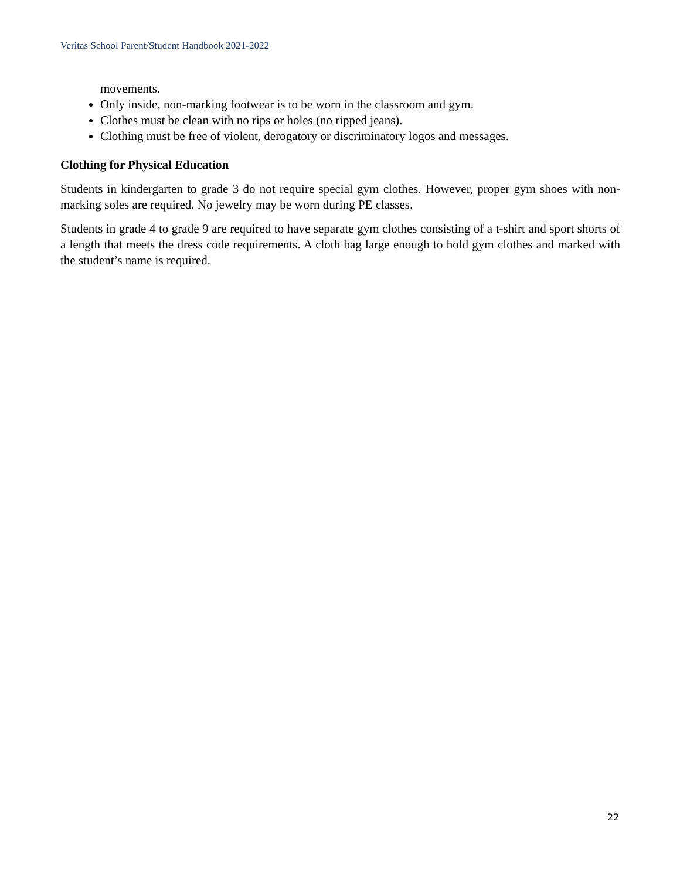Veritas School Parent/Student Handbook 2021-2022
movements.
Only inside, non-marking footwear is to be worn in the classroom and gym.
Clothes must be clean with no rips or holes (no ripped jeans).
Clothing must be free of violent, derogatory or discriminatory logos and messages.
Clothing for Physical Education
Students in kindergarten to grade 3 do not require special gym clothes. However, proper gym shoes with non-marking soles are required. No jewelry may be worn during PE classes.
Students in grade 4 to grade 9 are required to have separate gym clothes consisting of a t-shirt and sport shorts of a length that meets the dress code requirements. A cloth bag large enough to hold gym clothes and marked with the student’s name is required.
22